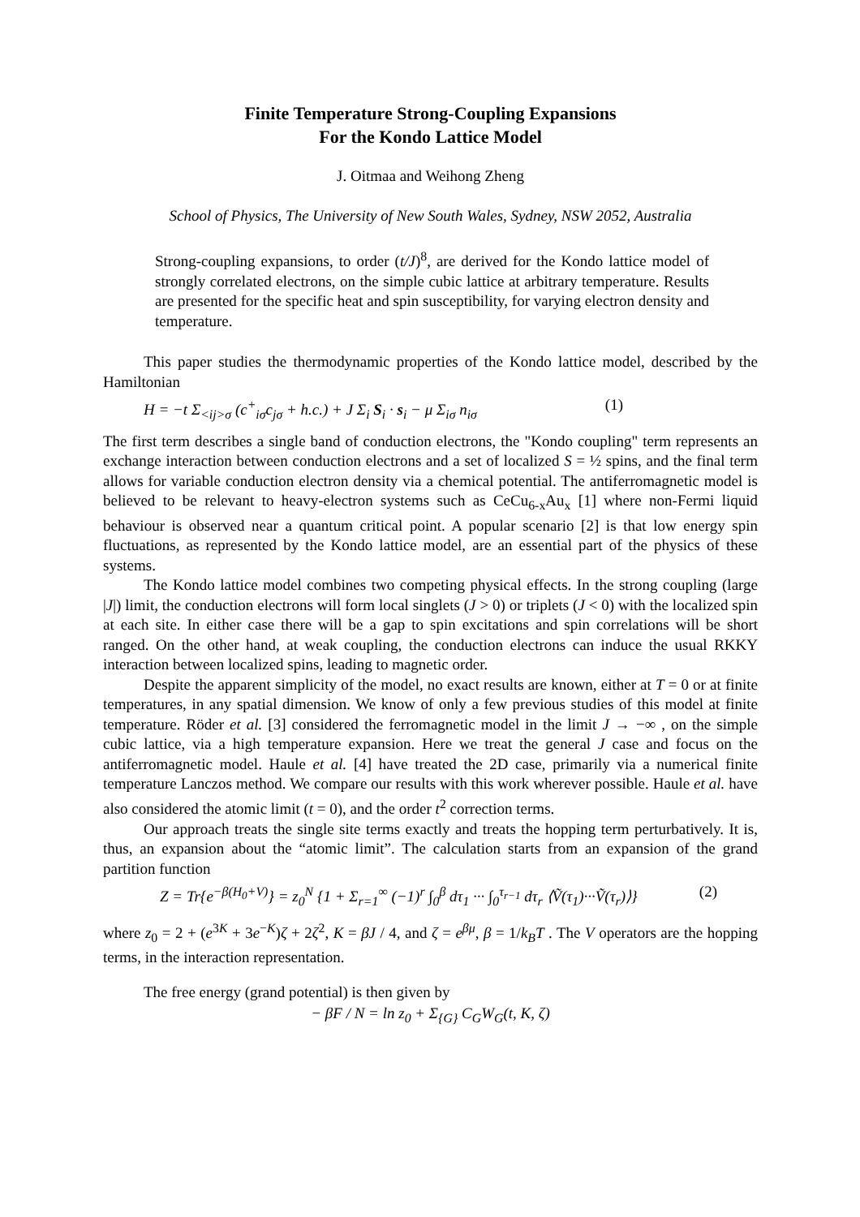Finite Temperature Strong-Coupling Expansions
For the Kondo Lattice Model
J. Oitmaa and Weihong Zheng
School of Physics, The University of New South Wales, Sydney, NSW 2052, Australia
Strong-coupling expansions, to order (t/J)<sup>8</sup>, are derived for the Kondo lattice model of strongly correlated electrons, on the simple cubic lattice at arbitrary temperature. Results are presented for the specific heat and spin susceptibility, for varying electron density and temperature.
This paper studies the thermodynamic properties of the Kondo lattice model, described by the Hamiltonian
H = −t Σ<sub><ij>σ</sub> (c<sup>+</sup><sub>iσ</sub>c<sub>jσ</sub> + h.c.) + J Σ<sub>i</sub> S<sub>i</sub> · s<sub>i</sub> − μ Σ<sub>iσ</sub> n<sub>iσ</sub> (1)
The first term describes a single band of conduction electrons, the "Kondo coupling" term represents an exchange interaction between conduction electrons and a set of localized S = ½ spins, and the final term allows for variable conduction electron density via a chemical potential. The antiferromagnetic model is believed to be relevant to heavy-electron systems such as CeCu<sub>6-x</sub>Au<sub>x</sub> [1] where non-Fermi liquid behaviour is observed near a quantum critical point. A popular scenario [2] is that low energy spin fluctuations, as represented by the Kondo lattice model, are an essential part of the physics of these systems.
The Kondo lattice model combines two competing physical effects. In the strong coupling (large |J|) limit, the conduction electrons will form local singlets (J > 0) or triplets (J < 0) with the localized spin at each site. In either case there will be a gap to spin excitations and spin correlations will be short ranged. On the other hand, at weak coupling, the conduction electrons can induce the usual RKKY interaction between localized spins, leading to magnetic order.
Despite the apparent simplicity of the model, no exact results are known, either at T = 0 or at finite temperatures, in any spatial dimension. We know of only a few previous studies of this model at finite temperature. Röder et al. [3] considered the ferromagnetic model in the limit J → −∞ , on the simple cubic lattice, via a high temperature expansion. Here we treat the general J case and focus on the antiferromagnetic model. Haule et al. [4] have treated the 2D case, primarily via a numerical finite temperature Lanczos method. We compare our results with this work wherever possible. Haule et al. have also considered the atomic limit (t = 0), and the order t<sup>2</sup> correction terms.
Our approach treats the single site terms exactly and treats the hopping term perturbatively. It is, thus, an expansion about the “atomic limit”. The calculation starts from an expansion of the grand partition function
Z = Tr{e<sup>−β(H<sub>0</sub>+V)</sup>} = z<sub>0</sub><sup>N</sup> {1 + Σ<sub>r=1</sub><sup>∞</sup> (−1)<sup>r</sup> ∫<sub>0</sub><sup>β</sup> dτ<sub>1</sub> ··· ∫<sub>0</sub><sup>τ<sub>r−1</sub></sup> dτ<sub>r</sub> ⟨Ṽ(τ<sub>1</sub>)···Ṽ(τ<sub>r</sub>)⟩} (2)
where z<sub>0</sub> = 2 + (e<sup>3K</sup> + 3e<sup>−K</sup>)ζ + 2ζ<sup>2</sup>, K = βJ / 4, and ζ = e<sup>βμ</sup>, β = 1/k<sub>B</sub>T . The V operators are the hopping terms, in the interaction representation.
The free energy (grand potential) is then given by
− βF / N = ln z<sub>0</sub> + Σ<sub>{G}</sub> C<sub>G</sub>W<sub>G</sub>(t, K, ζ)